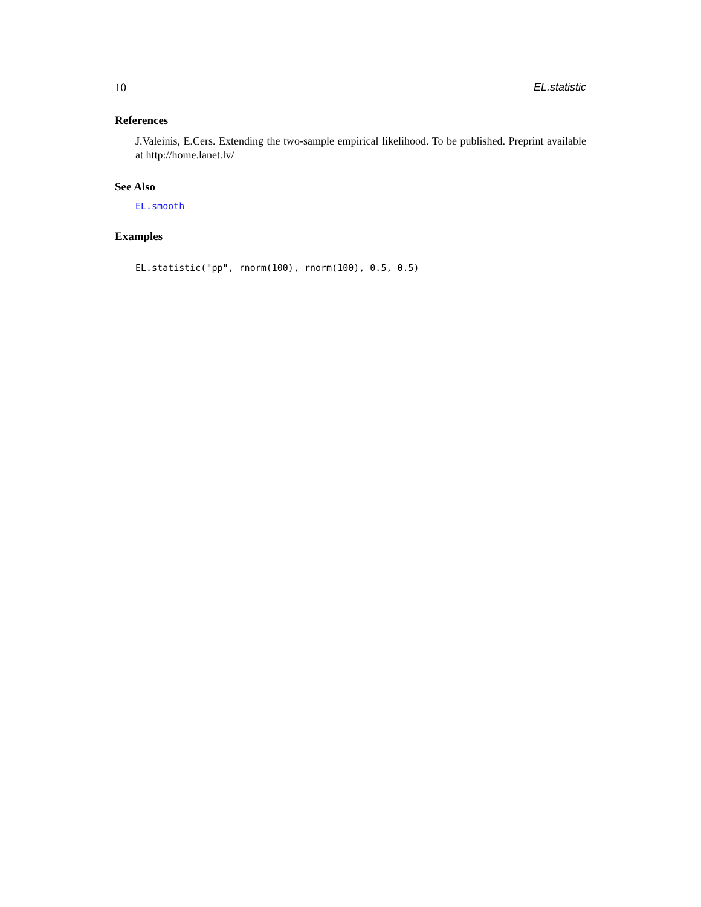10 EL.statistic
References
J.Valeinis, E.Cers. Extending the two-sample empirical likelihood. To be published. Preprint available at http://home.lanet.lv/
See Also
EL.smooth
Examples
EL.statistic("pp", rnorm(100), rnorm(100), 0.5, 0.5)